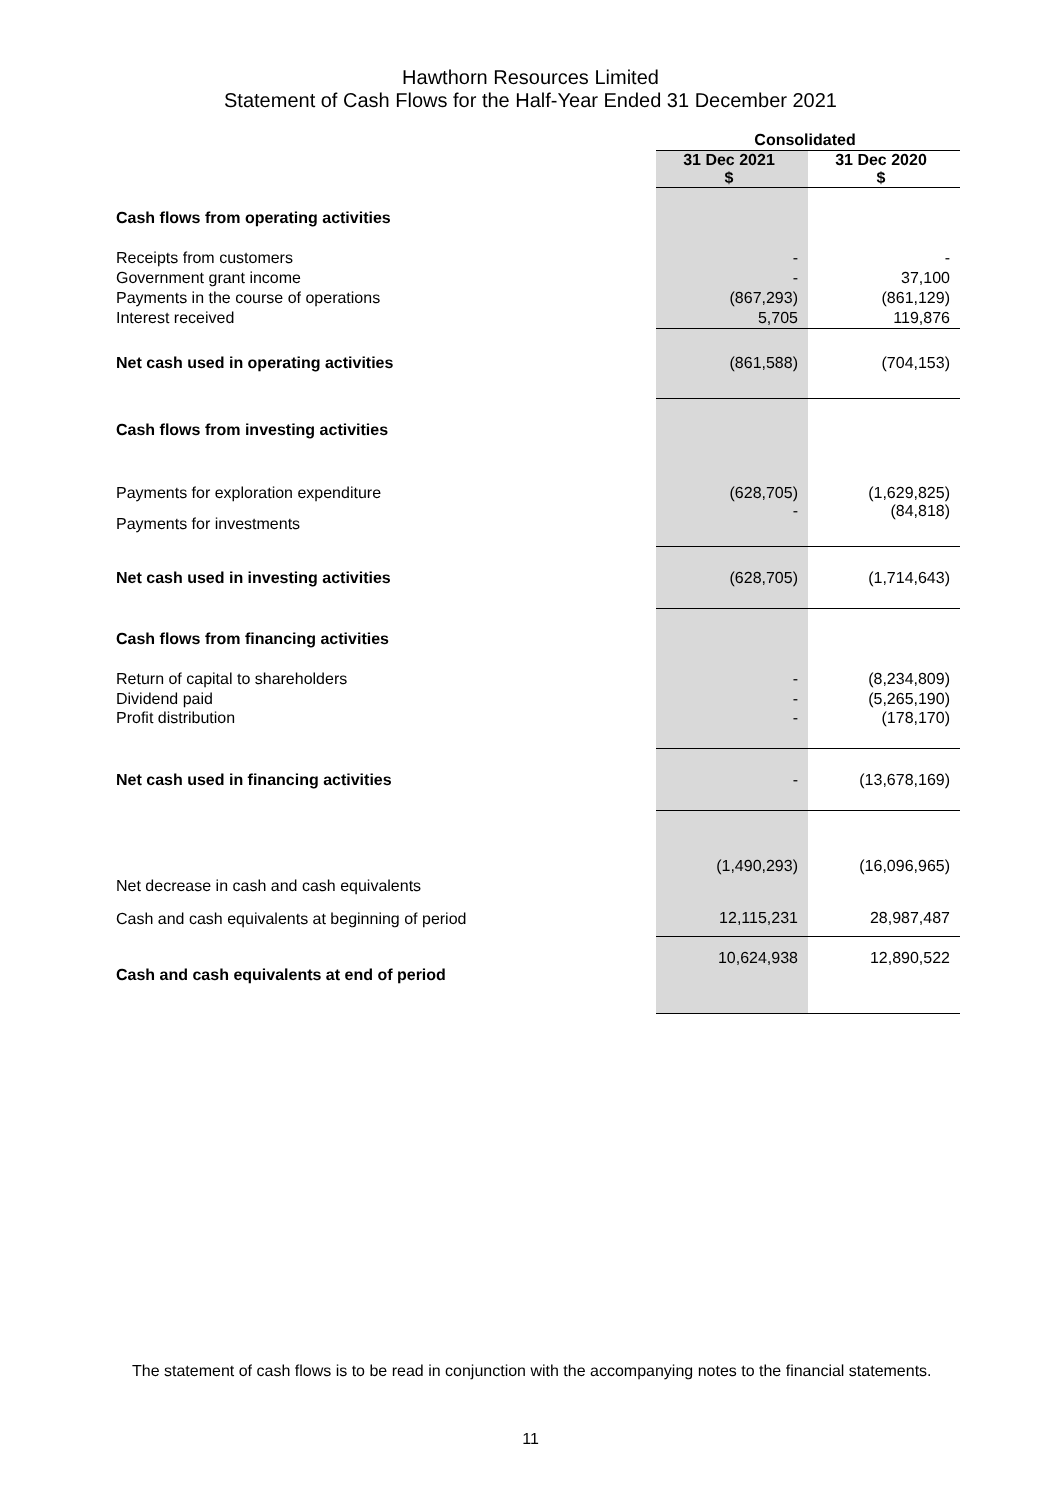Hawthorn Resources Limited
Statement of Cash Flows for the Half-Year Ended 31 December 2021
| | Consolidated | |
| | 31 Dec 2021 $ | 31 Dec 2020 $ |
| Cash flows from operating activities | | |
| Receipts from customers | - | - |
| Government grant income | - | 37,100 |
| Payments in the course of operations | (867,293) | (861,129) |
| Interest received | 5,705 | 119,876 |
| Net cash used in operating activities | (861,588) | (704,153) |
| Cash flows from investing activities | | |
| Payments for exploration expenditure | (628,705) | (1,629,825) |
| Payments for investments | - | (84,818) |
| Net cash used in investing activities | (628,705) | (1,714,643) |
| Cash flows from financing activities | | |
| Return of capital to shareholders | - | (8,234,809) |
| Dividend paid | - | (5,265,190) |
| Profit distribution | - | (178,170) |
| Net cash used in financing activities | - | (13,678,169) |
| Net decrease in cash and cash equivalents | (1,490,293) | (16,096,965) |
| Cash and cash equivalents at beginning of period | 12,115,231 | 28,987,487 |
| Cash and cash equivalents at end of period | 10,624,938 | 12,890,522 |
The statement of cash flows is to be read in conjunction with the accompanying notes to the financial statements.
11